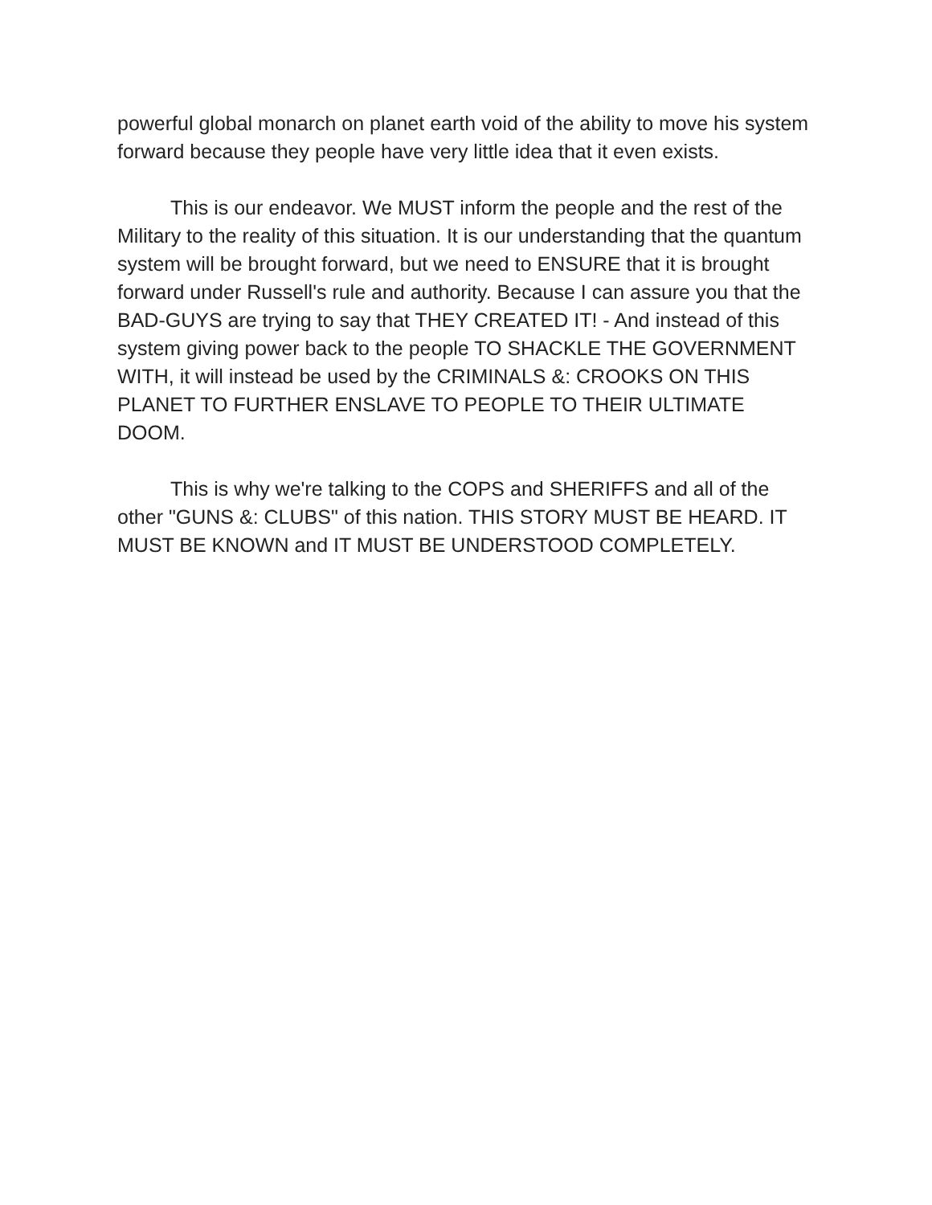powerful global monarch on planet earth void of the ability to move his system forward because they people have very little idea that it even exists.
This is our endeavor. We MUST inform the people and the rest of the Military to the reality of this situation. It is our understanding that the quantum system will be brought forward, but we need to ENSURE that it is brought forward under Russell's rule and authority. Because I can assure you that the BAD-GUYS are trying to say that THEY CREATED IT! - And instead of this system giving power back to the people TO SHACKLE THE GOVERNMENT WITH, it will instead be used by the CRIMINALS &: CROOKS ON THIS PLANET TO FURTHER ENSLAVE TO PEOPLE TO THEIR ULTIMATE DOOM.
This is why we're talking to the COPS and SHERIFFS and all of the other "GUNS &: CLUBS" of this nation. THIS STORY MUST BE HEARD. IT MUST BE KNOWN and IT MUST BE UNDERSTOOD COMPLETELY.